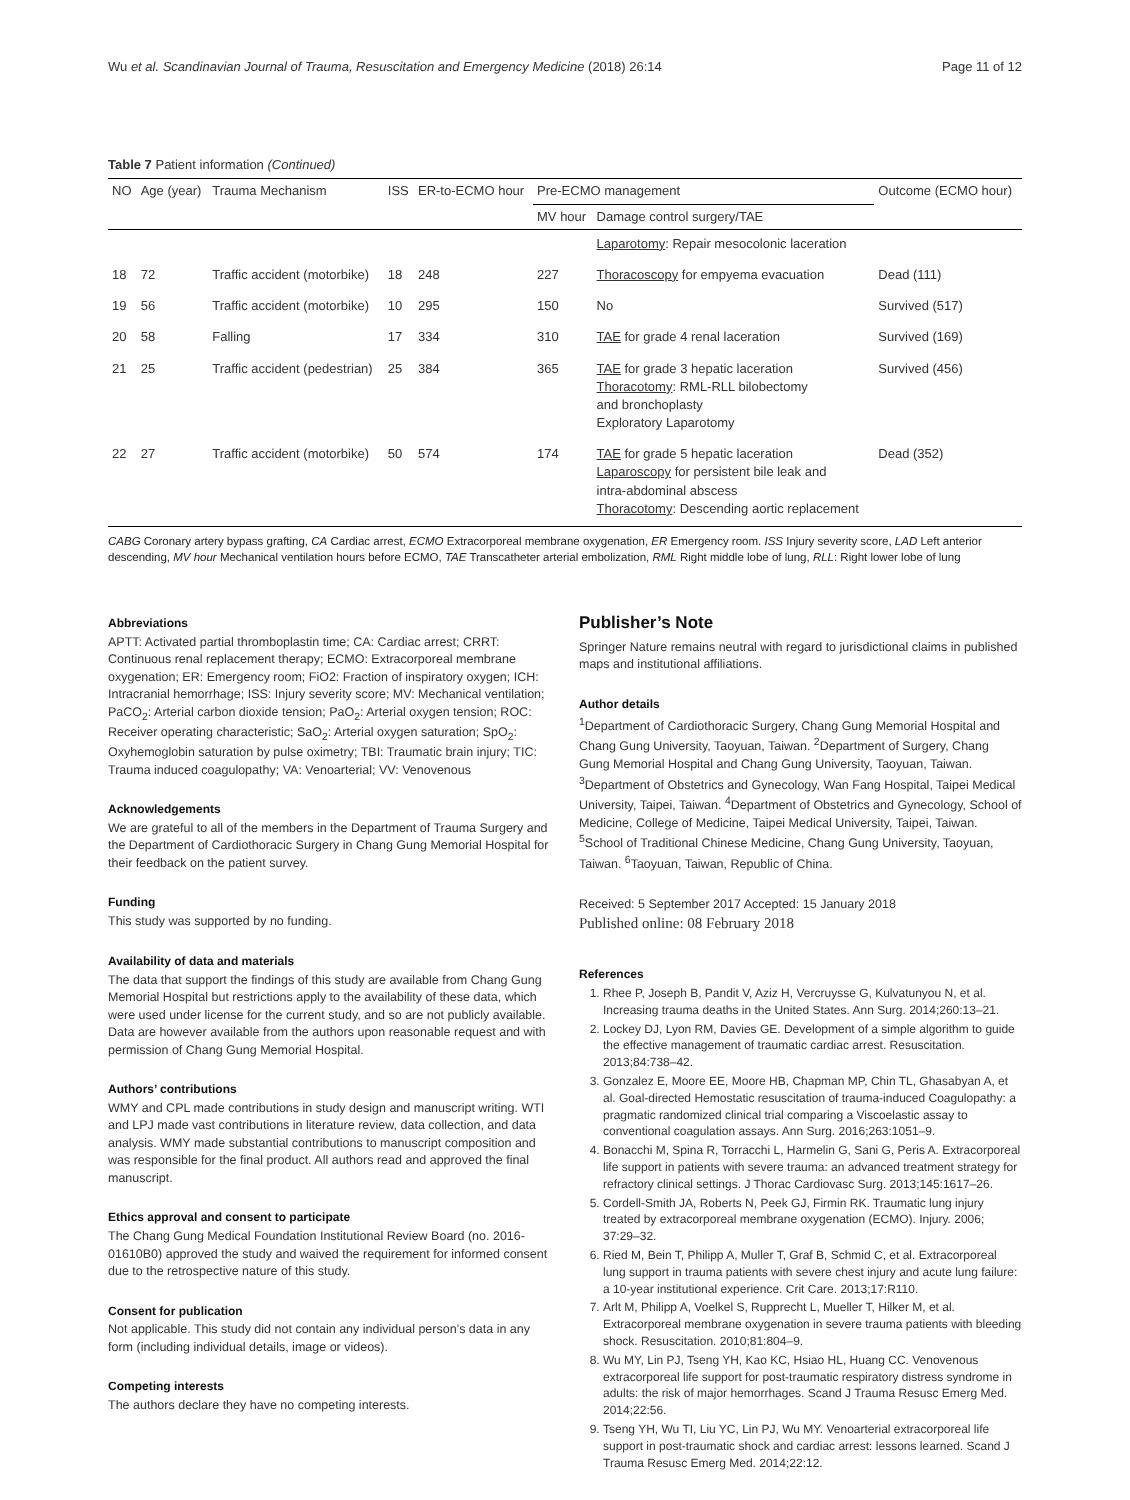Wu et al. Scandinavian Journal of Trauma, Resuscitation and Emergency Medicine (2018) 26:14 Page 11 of 12
Table 7 Patient information (Continued)
| NO | Age (year) | Trauma Mechanism | ISS | ER-to-ECMO hour | Pre-ECMO management | | Outcome (ECMO hour) |
| --- | --- | --- | --- | --- | --- | --- | --- |
| | | | | | MV hour | Damage control surgery/TAE | |
| | | | | | | Laparotomy : Repair mesocolonic laceration | |
| 18 | 72 | Traffic accident (motorbike) | 18 | 248 | 227 | Thoracoscopy for empyema evacuation | Dead (111) |
| 19 | 56 | Traffic accident (motorbike) | 10 | 295 | 150 | No | Survived (517) |
| 20 | 58 | Falling | 17 | 334 | 310 | TAE for grade 4 renal laceration | Survived (169) |
| 21 | 25 | Traffic accident (pedestrian) | 25 | 384 | 365 | TAE for grade 3 hepatic laceration Thoracotomy : RML-RLL bilobectomy and bronchoplasty Exploratory Laparotomy | Survived (456) |
| 22 | 27 | Traffic accident (motorbike) | 50 | 574 | 174 | TAE for grade 5 hepatic laceration Laparoscopy for persistent bile leak and intra-abdominal abscess Thoracotomy : Descending aortic replacement | Dead (352) |
CABG Coronary artery bypass grafting, CA Cardiac arrest, ECMO Extracorporeal membrane oxygenation, ER Emergency room. ISS Injury severity score, LAD Left anterior descending, MV hour Mechanical ventilation hours before ECMO, TAE Transcatheter arterial embolization, RML Right middle lobe of lung, RLL: Right lower lobe of lung
Abbreviations
APTT: Activated partial thromboplastin time; CA: Cardiac arrest; CRRT: Continuous renal replacement therapy; ECMO: Extracorporeal membrane oxygenation; ER: Emergency room; FiO2: Fraction of inspiratory oxygen; ICH: Intracranial hemorrhage; ISS: Injury severity score; MV: Mechanical ventilation; PaCO<sub>2</sub>: Arterial carbon dioxide tension; PaO<sub>2</sub>: Arterial oxygen tension; ROC: Receiver operating characteristic; SaO<sub>2</sub>: Arterial oxygen saturation; SpO<sub>2</sub>: Oxyhemoglobin saturation by pulse oximetry; TBI: Traumatic brain injury; TIC: Trauma induced coagulopathy; VA: Venoarterial; VV: Venovenous
Acknowledgements
We are grateful to all of the members in the Department of Trauma Surgery and the Department of Cardiothoracic Surgery in Chang Gung Memorial Hospital for their feedback on the patient survey.
Funding
This study was supported by no funding.
Availability of data and materials
The data that support the findings of this study are available from Chang Gung Memorial Hospital but restrictions apply to the availability of these data, which were used under license for the current study, and so are not publicly available. Data are however available from the authors upon reasonable request and with permission of Chang Gung Memorial Hospital.
Authors’ contributions
WMY and CPL made contributions in study design and manuscript writing. WTI and LPJ made vast contributions in literature review, data collection, and data analysis. WMY made substantial contributions to manuscript composition and was responsible for the final product. All authors read and approved the final manuscript.
Ethics approval and consent to participate
The Chang Gung Medical Foundation Institutional Review Board (no. 2016-01610B0) approved the study and waived the requirement for informed consent due to the retrospective nature of this study.
Consent for publication
Not applicable. This study did not contain any individual person’s data in any form (including individual details, image or videos).
Competing interests
The authors declare they have no competing interests.
Publisher’s Note
Springer Nature remains neutral with regard to jurisdictional claims in published maps and institutional affiliations.
Author details
<sup>1</sup> Department of Cardiothoracic Surgery, Chang Gung Memorial Hospital and Chang Gung University, Taoyuan, Taiwan. <sup>2</sup>Department of Surgery, Chang Gung Memorial Hospital and Chang Gung University, Taoyuan, Taiwan. <sup>3</sup>Department of Obstetrics and Gynecology, Wan Fang Hospital, Taipei Medical University, Taipei, Taiwan. <sup>4</sup>Department of Obstetrics and Gynecology, School of Medicine, College of Medicine, Taipei Medical University, Taipei, Taiwan. <sup>5</sup>School of Traditional Chinese Medicine, Chang Gung University, Taoyuan, Taiwan. <sup>6</sup>Taoyuan, Taiwan, Republic of China.
Received: 5 September 2017 Accepted: 15 January 2018
Published online: 08 February 2018
References
1. Rhee P, Joseph B, Pandit V, Aziz H, Vercruysse G, Kulvatunyou N, et al. Increasing trauma deaths in the United States. Ann Surg. 2014;260:13–21.
2. Lockey DJ, Lyon RM, Davies GE. Development of a simple algorithm to guide the effective management of traumatic cardiac arrest. Resuscitation. 2013;84:738–42.
3. Gonzalez E, Moore EE, Moore HB, Chapman MP, Chin TL, Ghasabyan A, et al. Goal-directed Hemostatic resuscitation of trauma-induced Coagulopathy: a pragmatic randomized clinical trial comparing a Viscoelastic assay to conventional coagulation assays. Ann Surg. 2016;263:1051–9.
4. Bonacchi M, Spina R, Torracchi L, Harmelin G, Sani G, Peris A. Extracorporeal life support in patients with severe trauma: an advanced treatment strategy for refractory clinical settings. J Thorac Cardiovasc Surg. 2013;145:1617–26.
5. Cordell-Smith JA, Roberts N, Peek GJ, Firmin RK. Traumatic lung injury treated by extracorporeal membrane oxygenation (ECMO). Injury. 2006; 37:29–32.
6. Ried M, Bein T, Philipp A, Muller T, Graf B, Schmid C, et al. Extracorporeal lung support in trauma patients with severe chest injury and acute lung failure: a 10-year institutional experience. Crit Care. 2013;17:R110.
7. Arlt M, Philipp A, Voelkel S, Rupprecht L, Mueller T, Hilker M, et al. Extracorporeal membrane oxygenation in severe trauma patients with bleeding shock. Resuscitation. 2010;81:804–9.
8. Wu MY, Lin PJ, Tseng YH, Kao KC, Hsiao HL, Huang CC. Venovenous extracorporeal life support for post-traumatic respiratory distress syndrome in adults: the risk of major hemorrhages. Scand J Trauma Resusc Emerg Med. 2014;22:56.
9. Tseng YH, Wu TI, Liu YC, Lin PJ, Wu MY. Venoarterial extracorporeal life support in post-traumatic shock and cardiac arrest: lessons learned. Scand J Trauma Resusc Emerg Med. 2014;22:12.